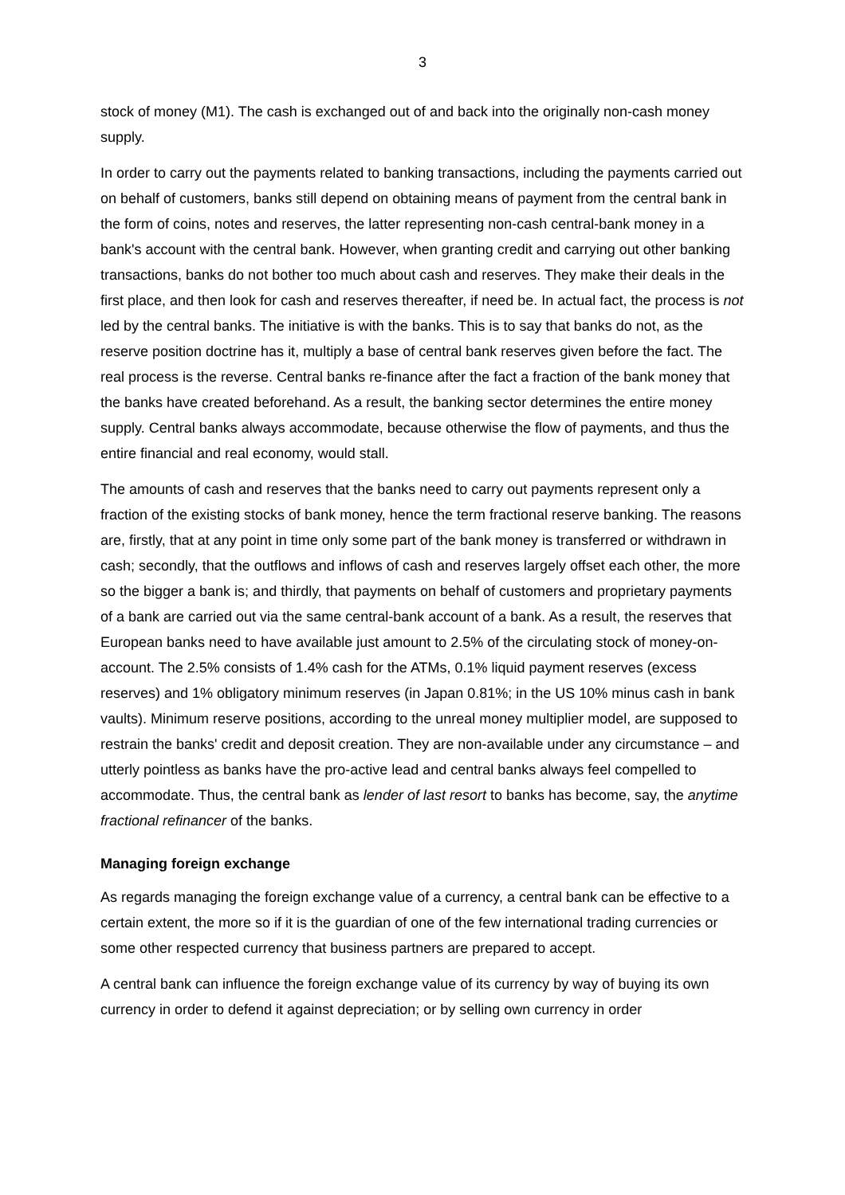3
stock of money (M1). The cash is exchanged out of and back into the originally non-cash money supply.
In order to carry out the payments related to banking transactions, including the payments carried out on behalf of customers, banks still depend on obtaining means of payment from the central bank in the form of coins, notes and reserves, the latter representing non-cash central-bank money in a bank's account with the central bank. However, when granting credit and carrying out other banking transactions, banks do not bother too much about cash and reserves. They make their deals in the first place, and then look for cash and reserves thereafter, if need be. In actual fact, the process is not led by the central banks. The initiative is with the banks. This is to say that banks do not, as the reserve position doctrine has it, multiply a base of central bank reserves given before the fact. The real process is the reverse. Central banks re-finance after the fact a fraction of the bank money that the banks have created beforehand. As a result, the banking sector determines the entire money supply. Central banks always accommodate, because otherwise the flow of payments, and thus the entire financial and real economy, would stall.
The amounts of cash and reserves that the banks need to carry out payments represent only a fraction of the existing stocks of bank money, hence the term fractional reserve banking. The reasons are, firstly, that at any point in time only some part of the bank money is transferred or withdrawn in cash; secondly, that the outflows and inflows of cash and reserves largely offset each other, the more so the bigger a bank is; and thirdly, that payments on behalf of customers and proprietary payments of a bank are carried out via the same central-bank account of a bank. As a result, the reserves that European banks need to have available just amount to 2.5% of the circulating stock of money-on-account. The 2.5% consists of 1.4% cash for the ATMs, 0.1% liquid payment reserves (excess reserves) and 1% obligatory minimum reserves (in Japan 0.81%; in the US 10% minus cash in bank vaults). Minimum reserve positions, according to the unreal money multiplier model, are supposed to restrain the banks' credit and deposit creation. They are non-available under any circumstance – and utterly pointless as banks have the pro-active lead and central banks always feel compelled to accommodate. Thus, the central bank as lender of last resort to banks has become, say, the anytime fractional refinancer of the banks.
Managing foreign exchange
As regards managing the foreign exchange value of a currency, a central bank can be effective to a certain extent, the more so if it is the guardian of one of the few international trading currencies or some other respected currency that business partners are prepared to accept.
A central bank can influence the foreign exchange value of its currency by way of buying its own currency in order to defend it against depreciation; or by selling own currency in order